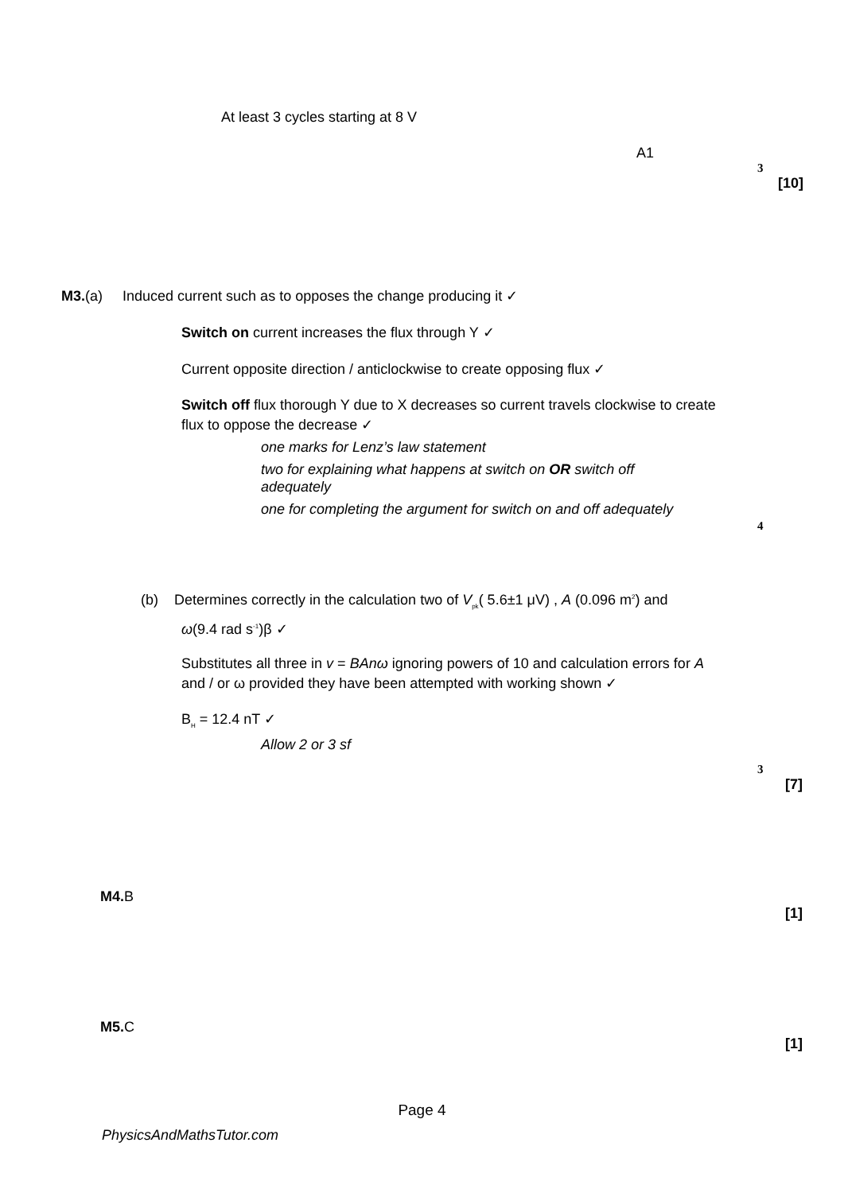At least 3 cycles starting at 8 V
A1
3
[10]
M3.(a) Induced current such as to opposes the change producing it ✓
Switch on current increases the flux through Y ✓
Current opposite direction / anticlockwise to create opposing flux ✓
Switch off flux thorough Y due to X decreases so current travels clockwise to create flux to oppose the decrease ✓
one marks for Lenz’s law statement
two for explaining what happens at switch on OR switch off adequately
one for completing the argument for switch on and off adequately
4
(b) Determines correctly in the calculation two of V<sub>pk</sub>( 5.6±1 μV) , A (0.096 m<sup>2</sup>) and
ω(9.4 rad s<sup>-1</sup>)β ✓
Substitutes all three in v = BAnω ignoring powers of 10 and calculation errors for A and / or ω provided they have been attempted with working shown ✓
B<sub>H</sub> = 12.4 nT ✓
Allow 2 or 3 sf
3
[7]
M4. B
[1]
M5. C
[1]
Page 4
PhysicsAndMathsTutor.com